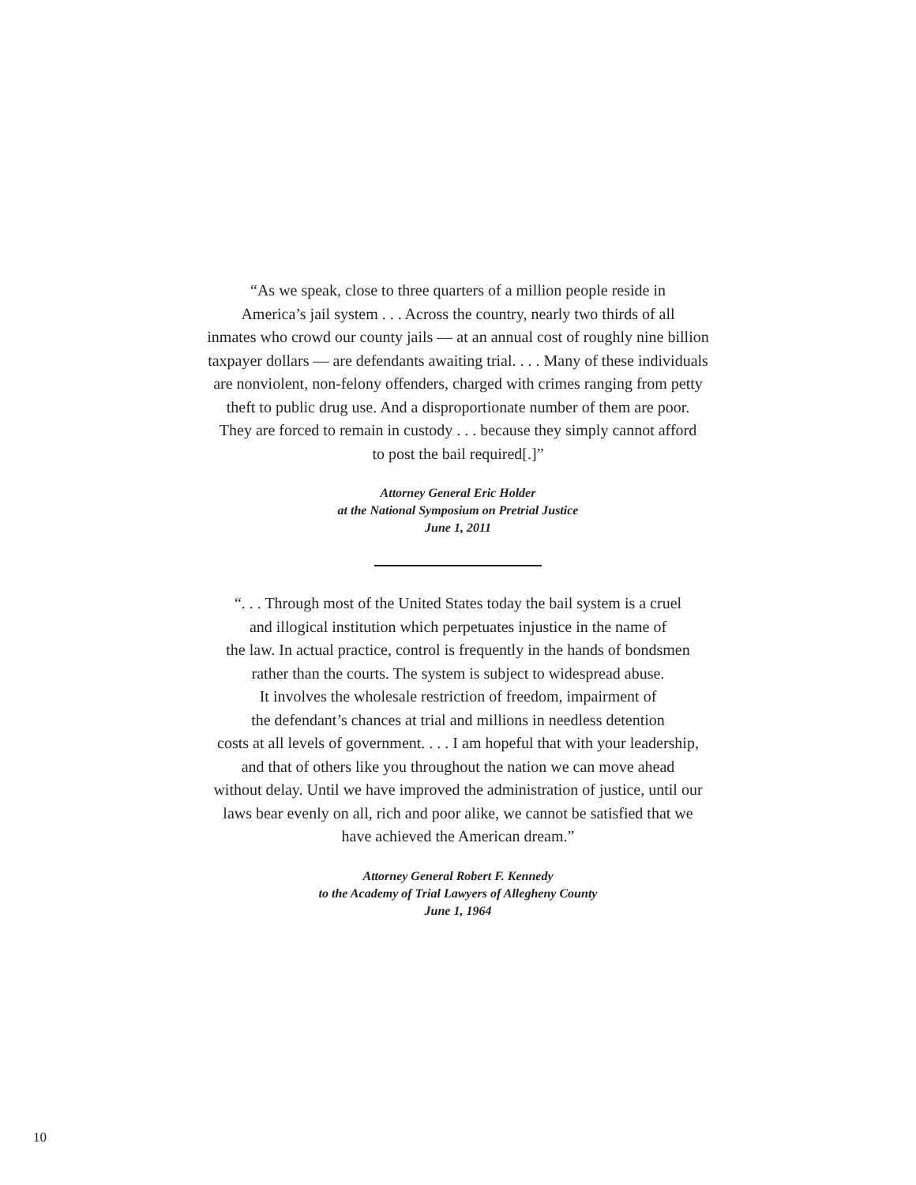“As we speak, close to three quarters of a million people reside in
America’s jail system . . . Across the country, nearly two thirds of all
inmates who crowd our county jails — at an annual cost of roughly nine billion
taxpayer dollars — are defendants awaiting trial. . . . Many of these individuals
are nonviolent, non-felony offenders, charged with crimes ranging from petty
theft to public drug use. And a disproportionate number of them are poor.
They are forced to remain in custody . . . because they simply cannot afford
to post the bail required[.]”
Attorney General Eric Holder
at the National Symposium on Pretrial Justice
June 1, 2011
“. . . Through most of the United States today the bail system is a cruel
and illogical institution which perpetuates injustice in the name of
the law. In actual practice, control is frequently in the hands of bondsmen
rather than the courts. The system is subject to widespread abuse.
It involves the wholesale restriction of freedom, impairment of
the defendant’s chances at trial and millions in needless detention
costs at all levels of government. . . . I am hopeful that with your leadership,
and that of others like you throughout the nation we can move ahead
without delay. Until we have improved the administration of justice, until our
laws bear evenly on all, rich and poor alike, we cannot be satisfied that we
have achieved the American dream.”
Attorney General Robert F. Kennedy
to the Academy of Trial Lawyers of Allegheny County
June 1, 1964
10